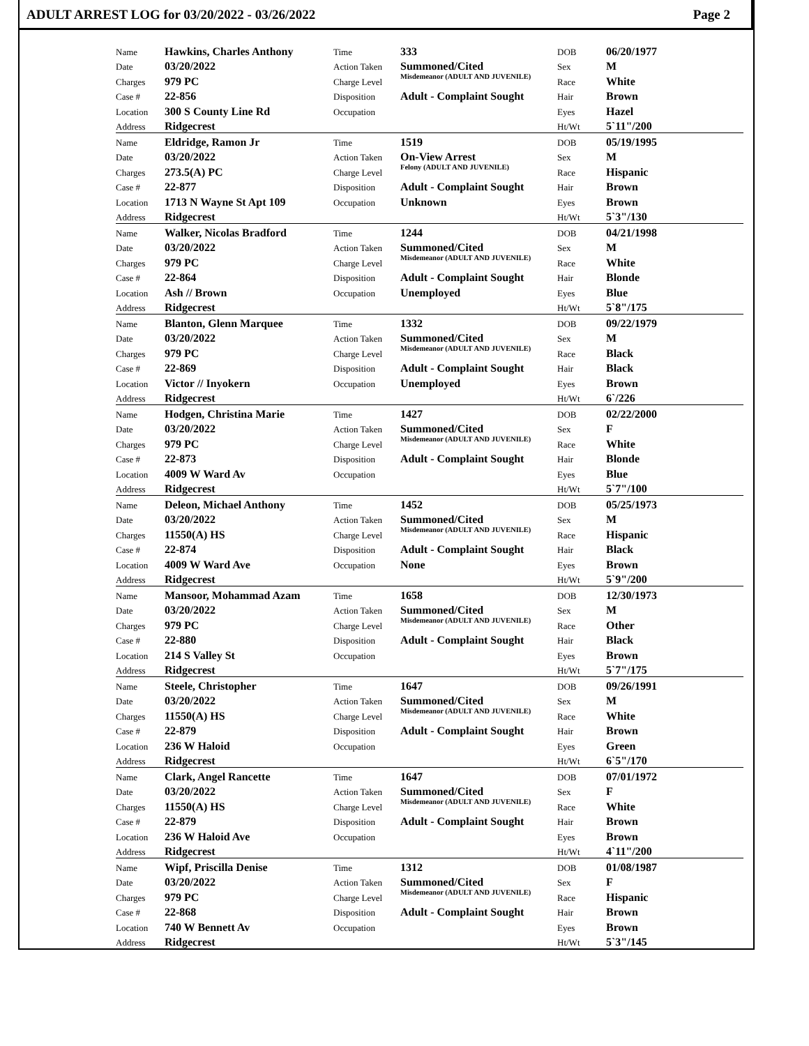ADULT ARREST LOG for 03/20/2022 - 03/26/2022 Page 2
| Name | Hawkins, Charles Anthony | Time | 333 | DOB | 06/20/1977 |
| Date | 03/20/2022 | Action Taken | Summoned/Cited | Sex | M |
| Charges | 979 PC | Charge Level | Misdemeanor (ADULT AND JUVENILE) | Race | White |
| Case # | 22-856 | Disposition | Adult - Complaint Sought | Hair | Brown |
| Location | 300 S County Line Rd | Occupation | | Eyes | Hazel |
| Address | Ridgecrest | | | Ht/Wt | 5`11"/200 |
| Name | Eldridge, Ramon Jr | Time | 1519 | DOB | 05/19/1995 |
| Date | 03/20/2022 | Action Taken | On-View Arrest | Sex | M |
| Charges | 273.5(A) PC | Charge Level | Felony (ADULT AND JUVENILE) | Race | Hispanic |
| Case # | 22-877 | Disposition | Adult - Complaint Sought | Hair | Brown |
| Location | 1713 N Wayne St Apt 109 | Occupation | Unknown | Eyes | Brown |
| Address | Ridgecrest | | | Ht/Wt | 5`3"/130 |
| Name | Walker, Nicolas Bradford | Time | 1244 | DOB | 04/21/1998 |
| Date | 03/20/2022 | Action Taken | Summoned/Cited | Sex | M |
| Charges | 979 PC | Charge Level | Misdemeanor (ADULT AND JUVENILE) | Race | White |
| Case # | 22-864 | Disposition | Adult - Complaint Sought | Hair | Blonde |
| Location | Ash // Brown | Occupation | Unemployed | Eyes | Blue |
| Address | Ridgecrest | | | Ht/Wt | 5`8"/175 |
| Name | Blanton, Glenn Marquee | Time | 1332 | DOB | 09/22/1979 |
| Date | 03/20/2022 | Action Taken | Summoned/Cited | Sex | M |
| Charges | 979 PC | Charge Level | Misdemeanor (ADULT AND JUVENILE) | Race | Black |
| Case # | 22-869 | Disposition | Adult - Complaint Sought | Hair | Black |
| Location | Victor // Inyokern | Occupation | Unemployed | Eyes | Brown |
| Address | Ridgecrest | | | Ht/Wt | 6`/226 |
| Name | Hodgen, Christina Marie | Time | 1427 | DOB | 02/22/2000 |
| Date | 03/20/2022 | Action Taken | Summoned/Cited | Sex | F |
| Charges | 979 PC | Charge Level | Misdemeanor (ADULT AND JUVENILE) | Race | White |
| Case # | 22-873 | Disposition | Adult - Complaint Sought | Hair | Blonde |
| Location | 4009 W Ward Av | Occupation | | Eyes | Blue |
| Address | Ridgecrest | | | Ht/Wt | 5`7"/100 |
| Name | Deleon, Michael Anthony | Time | 1452 | DOB | 05/25/1973 |
| Date | 03/20/2022 | Action Taken | Summoned/Cited | Sex | M |
| Charges | 11550(A) HS | Charge Level | Misdemeanor (ADULT AND JUVENILE) | Race | Hispanic |
| Case # | 22-874 | Disposition | Adult - Complaint Sought | Hair | Black |
| Location | 4009 W Ward Ave | Occupation | None | Eyes | Brown |
| Address | Ridgecrest | | | Ht/Wt | 5`9"/200 |
| Name | Mansoor, Mohammad Azam | Time | 1658 | DOB | 12/30/1973 |
| Date | 03/20/2022 | Action Taken | Summoned/Cited | Sex | M |
| Charges | 979 PC | Charge Level | Misdemeanor (ADULT AND JUVENILE) | Race | Other |
| Case # | 22-880 | Disposition | Adult - Complaint Sought | Hair | Black |
| Location | 214 S Valley St | Occupation | | Eyes | Brown |
| Address | Ridgecrest | | | Ht/Wt | 5`7"/175 |
| Name | Steele, Christopher | Time | 1647 | DOB | 09/26/1991 |
| Date | 03/20/2022 | Action Taken | Summoned/Cited | Sex | M |
| Charges | 11550(A) HS | Charge Level | Misdemeanor (ADULT AND JUVENILE) | Race | White |
| Case # | 22-879 | Disposition | Adult - Complaint Sought | Hair | Brown |
| Location | 236 W Haloid | Occupation | | Eyes | Green |
| Address | Ridgecrest | | | Ht/Wt | 6`5"/170 |
| Name | Clark, Angel Rancette | Time | 1647 | DOB | 07/01/1972 |
| Date | 03/20/2022 | Action Taken | Summoned/Cited | Sex | F |
| Charges | 11550(A) HS | Charge Level | Misdemeanor (ADULT AND JUVENILE) | Race | White |
| Case # | 22-879 | Disposition | Adult - Complaint Sought | Hair | Brown |
| Location | 236 W Haloid Ave | Occupation | | Eyes | Brown |
| Address | Ridgecrest | | | Ht/Wt | 4`11"/200 |
| Name | Wipf, Priscilla Denise | Time | 1312 | DOB | 01/08/1987 |
| Date | 03/20/2022 | Action Taken | Summoned/Cited | Sex | F |
| Charges | 979 PC | Charge Level | Misdemeanor (ADULT AND JUVENILE) | Race | Hispanic |
| Case # | 22-868 | Disposition | Adult - Complaint Sought | Hair | Brown |
| Location | 740 W Bennett Av | Occupation | | Eyes | Brown |
| Address | Ridgecrest | | | Ht/Wt | 5`3"/145 |